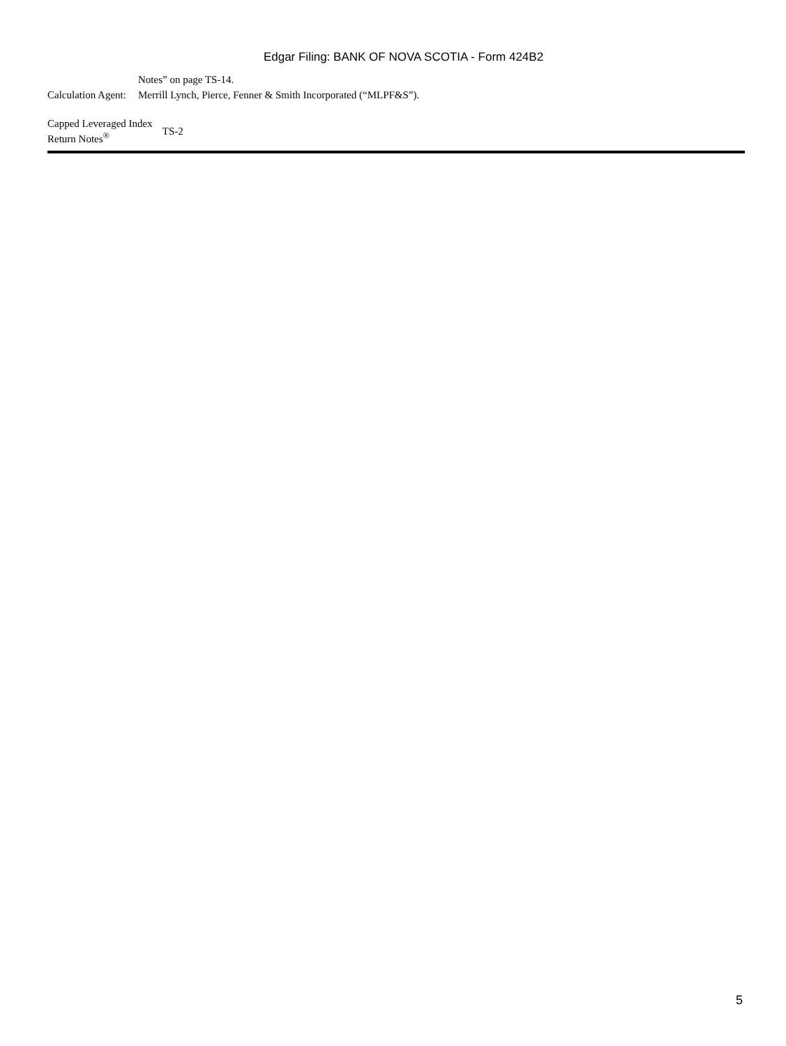Edgar Filing: BANK OF NOVA SCOTIA - Form 424B2
| | Notes” on page TS-14. |
| Calculation Agent: | Merrill Lynch, Pierce, Fenner & Smith Incorporated (“MLPF&S”). |
Capped Leveraged Index
Return Notes<sup>®</sup>
TS-2
5